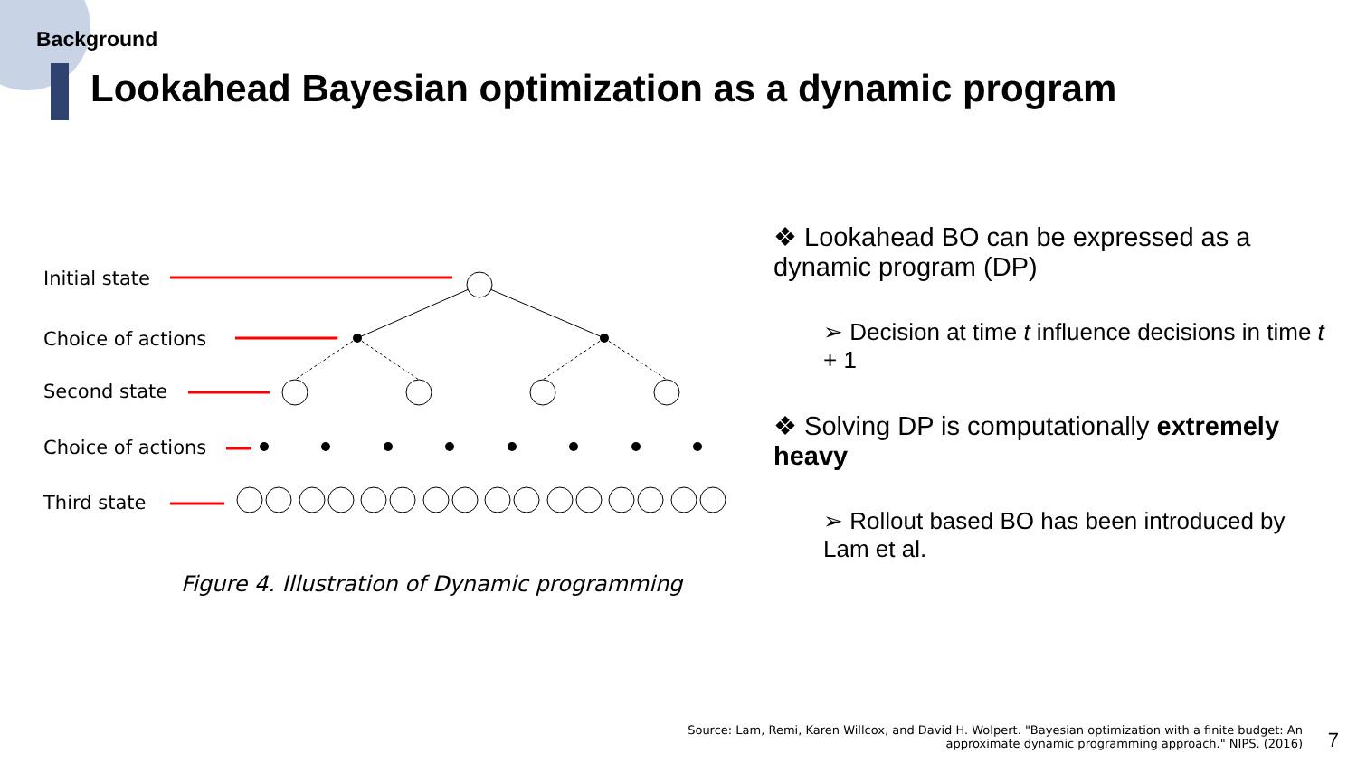Background
Lookahead Bayesian optimization as a dynamic program
Initial state
Choice of actions
Second state
Choice of actions
Third state
Figure 4. Illustration of Dynamic programming
❖ Lookahead BO can be expressed as a dynamic program (DP)
➢ Decision at time t influence decisions in time t + 1
❖ Solving DP is computationally extremely heavy
➢ Rollout based BO has been introduced by Lam et al.
Source: Lam, Remi, Karen Willcox, and David H. Wolpert. "Bayesian optimization with a finite budget: An
approximate dynamic programming approach." NIPS. (2016)
7